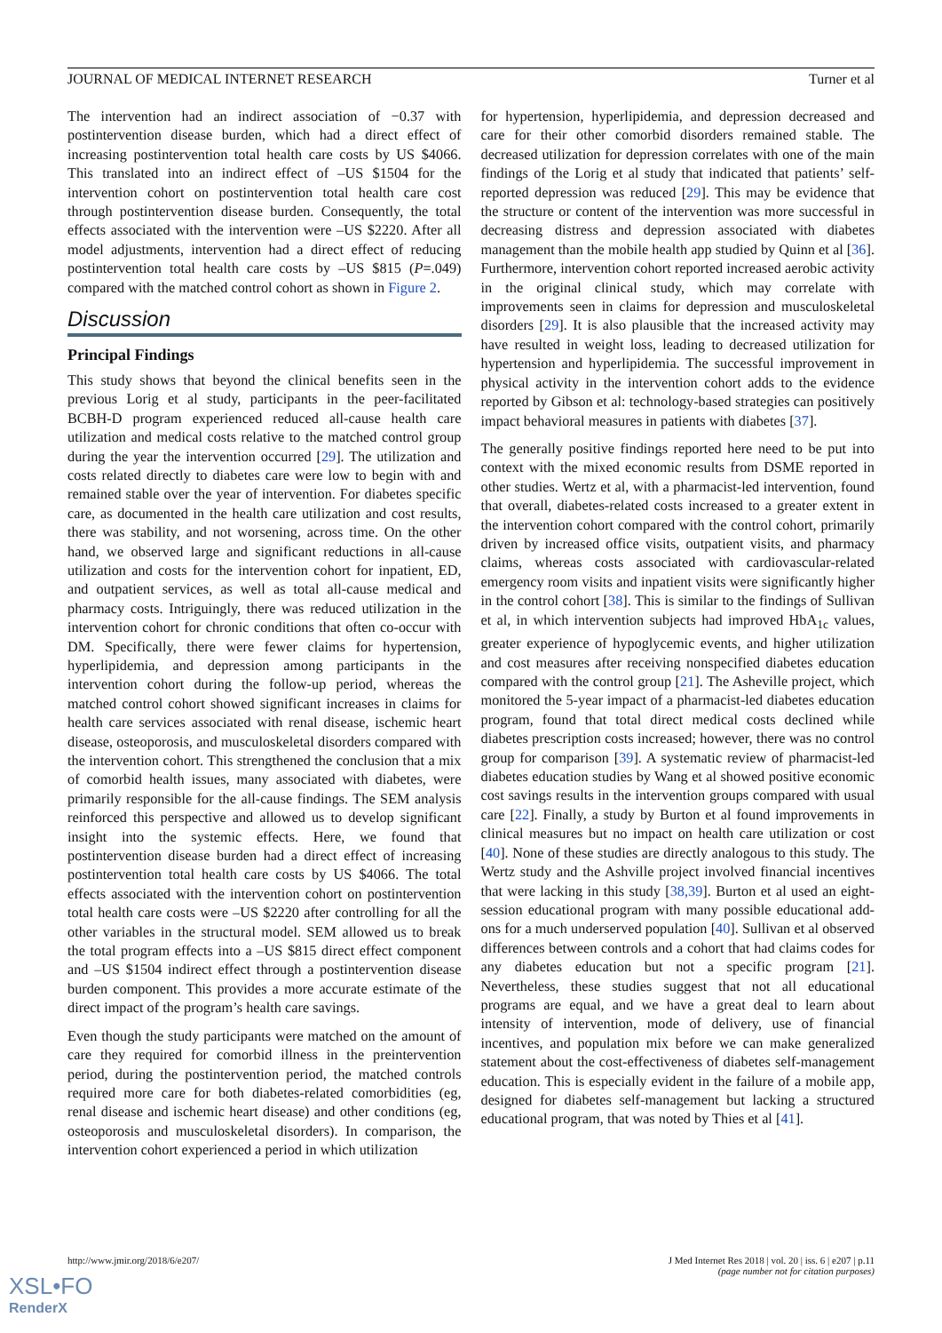JOURNAL OF MEDICAL INTERNET RESEARCH Turner et al
The intervention had an indirect association of −0.37 with postintervention disease burden, which had a direct effect of increasing postintervention total health care costs by US $4066. This translated into an indirect effect of –US $1504 for the intervention cohort on postintervention total health care cost through postintervention disease burden. Consequently, the total effects associated with the intervention were –US $2220. After all model adjustments, intervention had a direct effect of reducing postintervention total health care costs by –US $815 (P=.049) compared with the matched control cohort as shown in Figure 2.
Discussion
Principal Findings
This study shows that beyond the clinical benefits seen in the previous Lorig et al study, participants in the peer-facilitated BCBH-D program experienced reduced all-cause health care utilization and medical costs relative to the matched control group during the year the intervention occurred [29]. The utilization and costs related directly to diabetes care were low to begin with and remained stable over the year of intervention. For diabetes specific care, as documented in the health care utilization and cost results, there was stability, and not worsening, across time. On the other hand, we observed large and significant reductions in all-cause utilization and costs for the intervention cohort for inpatient, ED, and outpatient services, as well as total all-cause medical and pharmacy costs. Intriguingly, there was reduced utilization in the intervention cohort for chronic conditions that often co-occur with DM. Specifically, there were fewer claims for hypertension, hyperlipidemia, and depression among participants in the intervention cohort during the follow-up period, whereas the matched control cohort showed significant increases in claims for health care services associated with renal disease, ischemic heart disease, osteoporosis, and musculoskeletal disorders compared with the intervention cohort. This strengthened the conclusion that a mix of comorbid health issues, many associated with diabetes, were primarily responsible for the all-cause findings. The SEM analysis reinforced this perspective and allowed us to develop significant insight into the systemic effects. Here, we found that postintervention disease burden had a direct effect of increasing postintervention total health care costs by US $4066. The total effects associated with the intervention cohort on postintervention total health care costs were –US $2220 after controlling for all the other variables in the structural model. SEM allowed us to break the total program effects into a –US $815 direct effect component and –US $1504 indirect effect through a postintervention disease burden component. This provides a more accurate estimate of the direct impact of the program’s health care savings.
Even though the study participants were matched on the amount of care they required for comorbid illness in the preintervention period, during the postintervention period, the matched controls required more care for both diabetes-related comorbidities (eg, renal disease and ischemic heart disease) and other conditions (eg, osteoporosis and musculoskeletal disorders). In comparison, the intervention cohort experienced a period in which utilization
for hypertension, hyperlipidemia, and depression decreased and care for their other comorbid disorders remained stable. The decreased utilization for depression correlates with one of the main findings of the Lorig et al study that indicated that patients’ self-reported depression was reduced [29]. This may be evidence that the structure or content of the intervention was more successful in decreasing distress and depression associated with diabetes management than the mobile health app studied by Quinn et al [36]. Furthermore, intervention cohort reported increased aerobic activity in the original clinical study, which may correlate with improvements seen in claims for depression and musculoskeletal disorders [29]. It is also plausible that the increased activity may have resulted in weight loss, leading to decreased utilization for hypertension and hyperlipidemia. The successful improvement in physical activity in the intervention cohort adds to the evidence reported by Gibson et al: technology-based strategies can positively impact behavioral measures in patients with diabetes [37].
The generally positive findings reported here need to be put into context with the mixed economic results from DSME reported in other studies. Wertz et al, with a pharmacist-led intervention, found that overall, diabetes-related costs increased to a greater extent in the intervention cohort compared with the control cohort, primarily driven by increased office visits, outpatient visits, and pharmacy claims, whereas costs associated with cardiovascular-related emergency room visits and inpatient visits were significantly higher in the control cohort [38]. This is similar to the findings of Sullivan et al, in which intervention subjects had improved HbA<sub>1c</sub> values, greater experience of hypoglycemic events, and higher utilization and cost measures after receiving nonspecified diabetes education compared with the control group [21]. The Asheville project, which monitored the 5-year impact of a pharmacist-led diabetes education program, found that total direct medical costs declined while diabetes prescription costs increased; however, there was no control group for comparison [39]. A systematic review of pharmacist-led diabetes education studies by Wang et al showed positive economic cost savings results in the intervention groups compared with usual care [22]. Finally, a study by Burton et al found improvements in clinical measures but no impact on health care utilization or cost [40]. None of these studies are directly analogous to this study. The Wertz study and the Ashville project involved financial incentives that were lacking in this study [38,39]. Burton et al used an eight-session educational program with many possible educational add-ons for a much underserved population [40]. Sullivan et al observed differences between controls and a cohort that had claims codes for any diabetes education but not a specific program [21]. Nevertheless, these studies suggest that not all educational programs are equal, and we have a great deal to learn about intensity of intervention, mode of delivery, use of financial incentives, and population mix before we can make generalized statement about the cost-effectiveness of diabetes self-management education. This is especially evident in the failure of a mobile app, designed for diabetes self-management but lacking a structured educational program, that was noted by Thies et al [41].
http://www.jmir.org/2018/6/e207/ J Med Internet Res 2018 | vol. 20 | iss. 6 | e207 | p.11
(page number not for citation purposes)
XSL•FO
RenderX